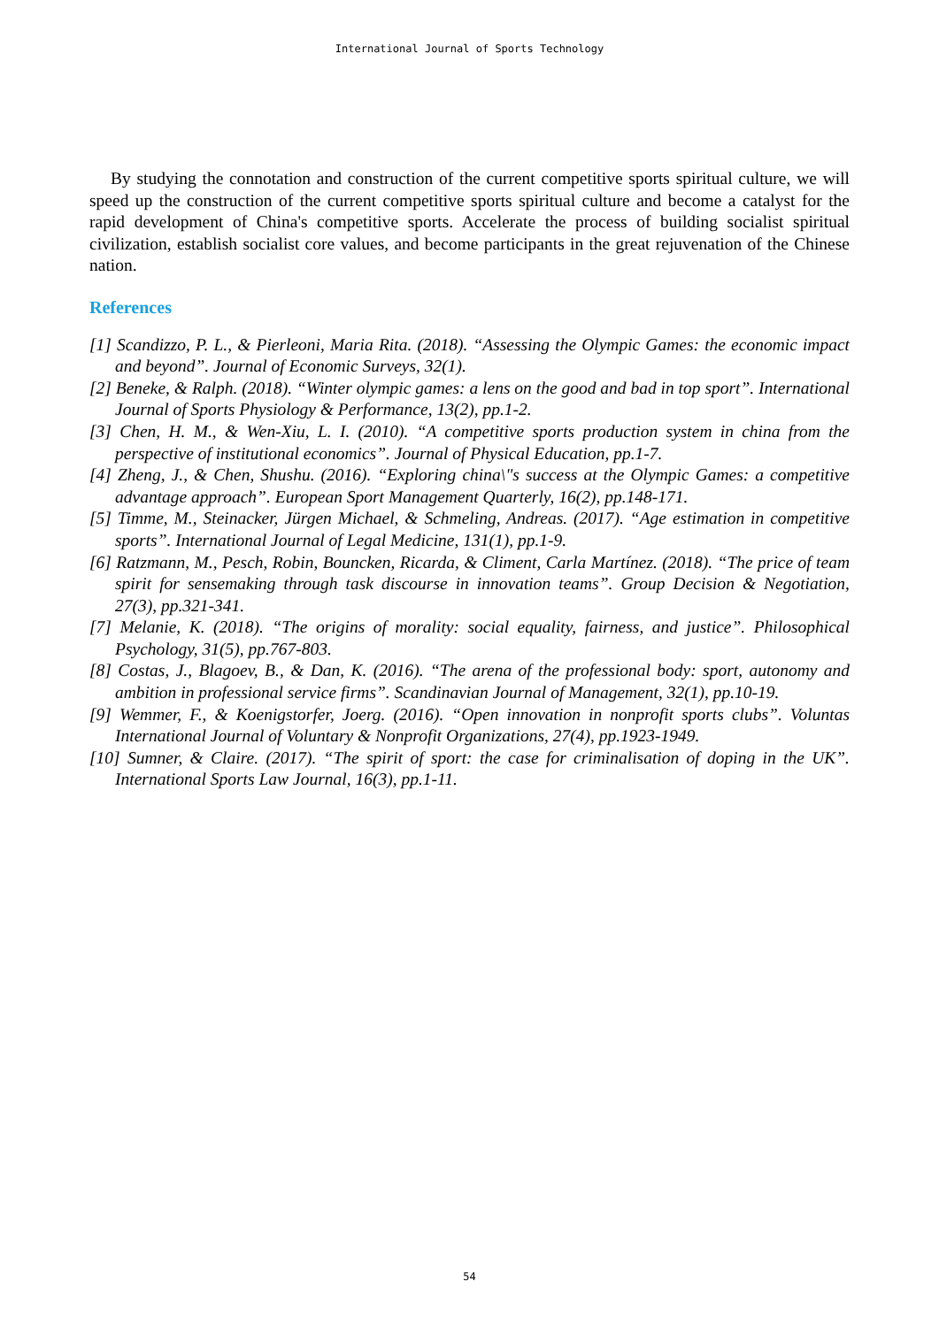International Journal of Sports Technology
By studying the connotation and construction of the current competitive sports spiritual culture, we will speed up the construction of the current competitive sports spiritual culture and become a catalyst for the rapid development of China's competitive sports. Accelerate the process of building socialist spiritual civilization, establish socialist core values, and become participants in the great rejuvenation of the Chinese nation.
References
[1] Scandizzo, P. L., & Pierleoni, Maria Rita. (2018). “Assessing the Olympic Games: the economic impact and beyond”. Journal of Economic Surveys, 32(1).
[2] Beneke, & Ralph. (2018). “Winter olympic games: a lens on the good and bad in top sport”. International Journal of Sports Physiology & Performance, 13(2), pp.1-2.
[3] Chen, H. M., & Wen-Xiu, L. I. (2010). “A competitive sports production system in china from the perspective of institutional economics”. Journal of Physical Education, pp.1-7.
[4] Zheng, J., & Chen, Shushu. (2016). “Exploring china\"s success at the Olympic Games: a competitive advantage approach”. European Sport Management Quarterly, 16(2), pp.148-171.
[5] Timme, M., Steinacker, Jürgen Michael, & Schmeling, Andreas. (2017). “Age estimation in competitive sports”. International Journal of Legal Medicine, 131(1), pp.1-9.
[6] Ratzmann, M., Pesch, Robin, Bouncken, Ricarda, & Climent, Carla Martínez. (2018). “The price of team spirit for sensemaking through task discourse in innovation teams”. Group Decision & Negotiation, 27(3), pp.321-341.
[7] Melanie, K. (2018). “The origins of morality: social equality, fairness, and justice”. Philosophical Psychology, 31(5), pp.767-803.
[8] Costas, J., Blagoev, B., & Dan, K. (2016). “The arena of the professional body: sport, autonomy and ambition in professional service firms”. Scandinavian Journal of Management, 32(1), pp.10-19.
[9] Wemmer, F., & Koenigstorfer, Joerg. (2016). “Open innovation in nonprofit sports clubs”. Voluntas International Journal of Voluntary & Nonprofit Organizations, 27(4), pp.1923-1949.
[10] Sumner, & Claire. (2017). “The spirit of sport: the case for criminalisation of doping in the UK”. International Sports Law Journal, 16(3), pp.1-11.
54